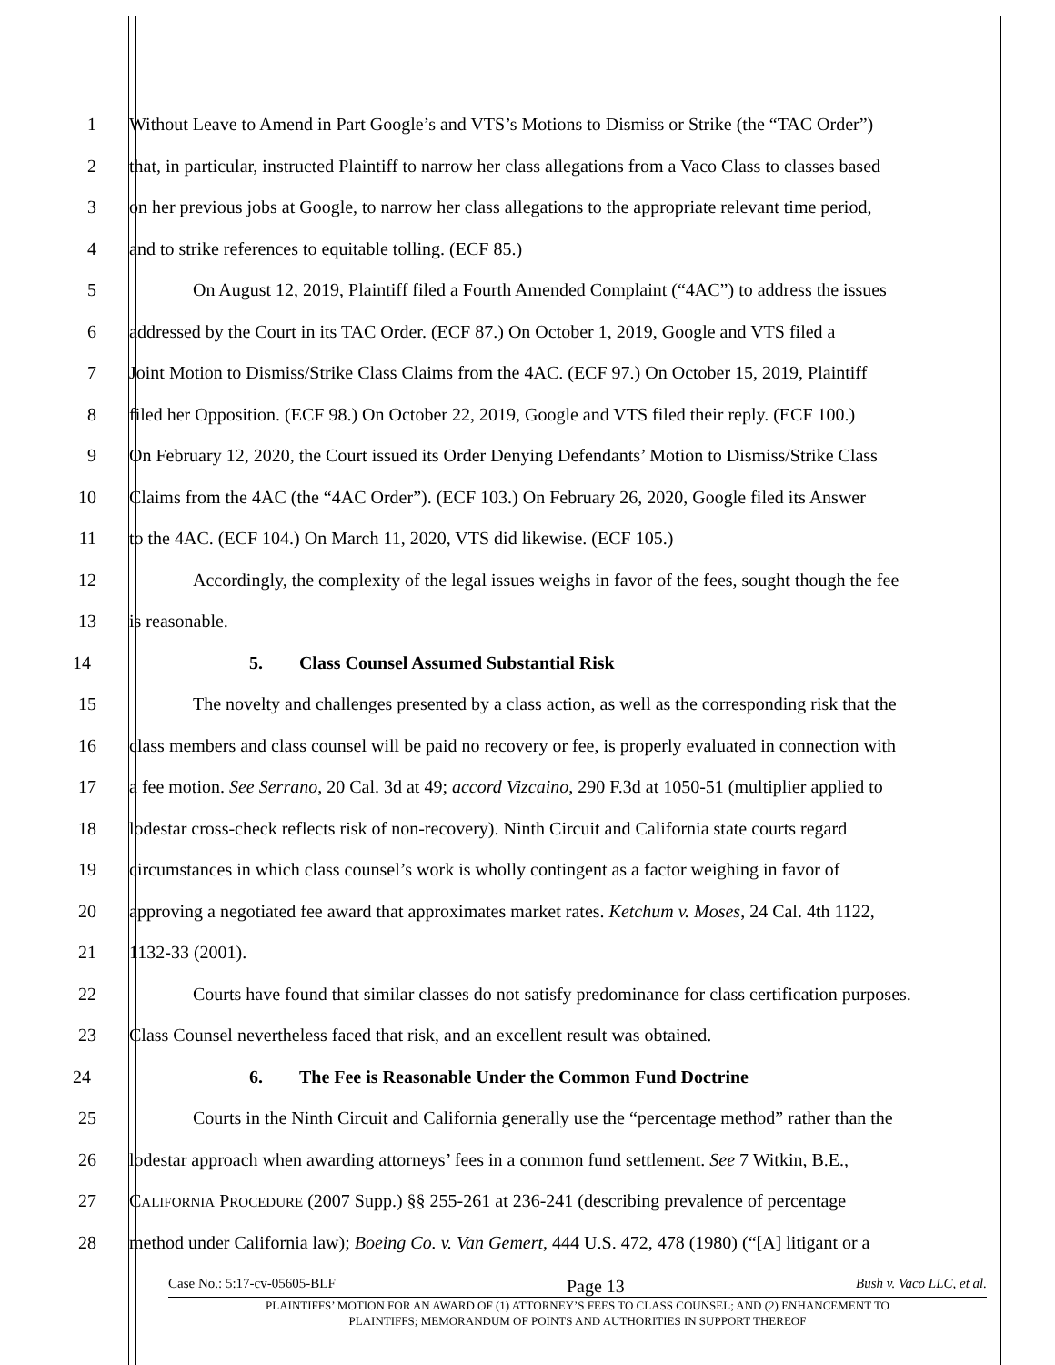1 Without Leave to Amend in Part Google’s and VTS’s Motions to Dismiss or Strike (the “TAC Order”)
2 that, in particular, instructed Plaintiff to narrow her class allegations from a Vaco Class to classes based
3 on her previous jobs at Google, to narrow her class allegations to the appropriate relevant time period,
4 and to strike references to equitable tolling. (ECF 85.)
5 On August 12, 2019, Plaintiff filed a Fourth Amended Complaint (“4AC”) to address the issues
6 addressed by the Court in its TAC Order. (ECF 87.) On October 1, 2019, Google and VTS filed a
7 Joint Motion to Dismiss/Strike Class Claims from the 4AC. (ECF 97.) On October 15, 2019, Plaintiff
8 filed her Opposition. (ECF 98.) On October 22, 2019, Google and VTS filed their reply. (ECF 100.)
9 On February 12, 2020, the Court issued its Order Denying Defendants’ Motion to Dismiss/Strike Class
10 Claims from the 4AC (the “4AC Order”). (ECF 103.) On February 26, 2020, Google filed its Answer
11 to the 4AC. (ECF 104.) On March 11, 2020, VTS did likewise. (ECF 105.)
12 Accordingly, the complexity of the legal issues weighs in favor of the fees, sought though the fee
13 is reasonable.
14 5. Class Counsel Assumed Substantial Risk
15 The novelty and challenges presented by a class action, as well as the corresponding risk that the
16 class members and class counsel will be paid no recovery or fee, is properly evaluated in connection with
17 a fee motion. See Serrano, 20 Cal. 3d at 49; accord Vizcaino, 290 F.3d at 1050-51 (multiplier applied to
18 lodestar cross-check reflects risk of non-recovery). Ninth Circuit and California state courts regard
19 circumstances in which class counsel’s work is wholly contingent as a factor weighing in favor of
20 approving a negotiated fee award that approximates market rates. Ketchum v. Moses, 24 Cal. 4th 1122,
21 1132-33 (2001).
22 Courts have found that similar classes do not satisfy predominance for class certification purposes.
23 Class Counsel nevertheless faced that risk, and an excellent result was obtained.
24 6. The Fee is Reasonable Under the Common Fund Doctrine
25 Courts in the Ninth Circuit and California generally use the “percentage method” rather than the
26 lodestar approach when awarding attorneys’ fees in a common fund settlement. See 7 Witkin, B.E.,
27 CALIFORNIA PROCEDURE (2007 Supp.) §§ 255-261 at 236-241 (describing prevalence of percentage
28 method under California law); Boeing Co. v. Van Gemert, 444 U.S. 472, 478 (1980) (“[A] litigant or a
Case No.: 5:17-cv-05605-BLF Page 13 Bush v. Vaco LLC, et al.
PLAINTIFFS’ MOTION FOR AN AWARD OF (1) ATTORNEY’S FEES TO CLASS COUNSEL; AND (2) ENHANCEMENT TO
PLAINTIFFS; MEMORANDUM OF POINTS AND AUTHORITIES IN SUPPORT THEREOF